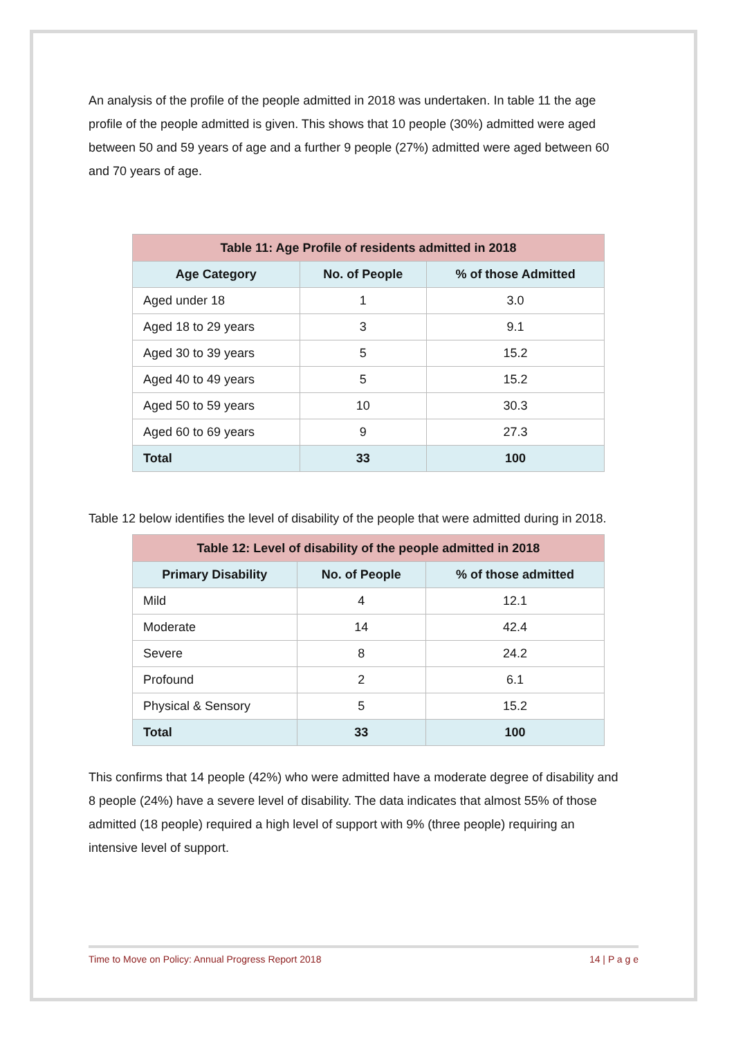An analysis of the profile of the people admitted in 2018 was undertaken. In table 11 the age profile of the people admitted is given. This shows that 10 people (30%) admitted were aged between 50 and 59 years of age and a further 9 people (27%) admitted were aged between 60 and 70 years of age.
| Table 11: Age Profile of residents admitted in 2018 | | |
| Age Category | No. of People | % of those Admitted |
| Aged under 18 | 1 | 3.0 |
| Aged 18 to 29 years | 3 | 9.1 |
| Aged 30 to 39 years | 5 | 15.2 |
| Aged 40 to 49 years | 5 | 15.2 |
| Aged 50 to 59 years | 10 | 30.3 |
| Aged 60 to 69 years | 9 | 27.3 |
| Total | 33 | 100 |
Table 12 below identifies the level of disability of the people that were admitted during in 2018.
| Table 12: Level of disability of the people admitted in 2018 | | |
| Primary Disability | No. of People | % of those admitted |
| Mild | 4 | 12.1 |
| Moderate | 14 | 42.4 |
| Severe | 8 | 24.2 |
| Profound | 2 | 6.1 |
| Physical & Sensory | 5 | 15.2 |
| Total | 33 | 100 |
This confirms that 14 people (42%) who were admitted have a moderate degree of disability and 8 people (24%) have a severe level of disability. The data indicates that almost 55% of those admitted (18 people) required a high level of support with 9% (three people) requiring an intensive level of support.
Time to Move on Policy: Annual Progress Report 2018 14 | P a g e